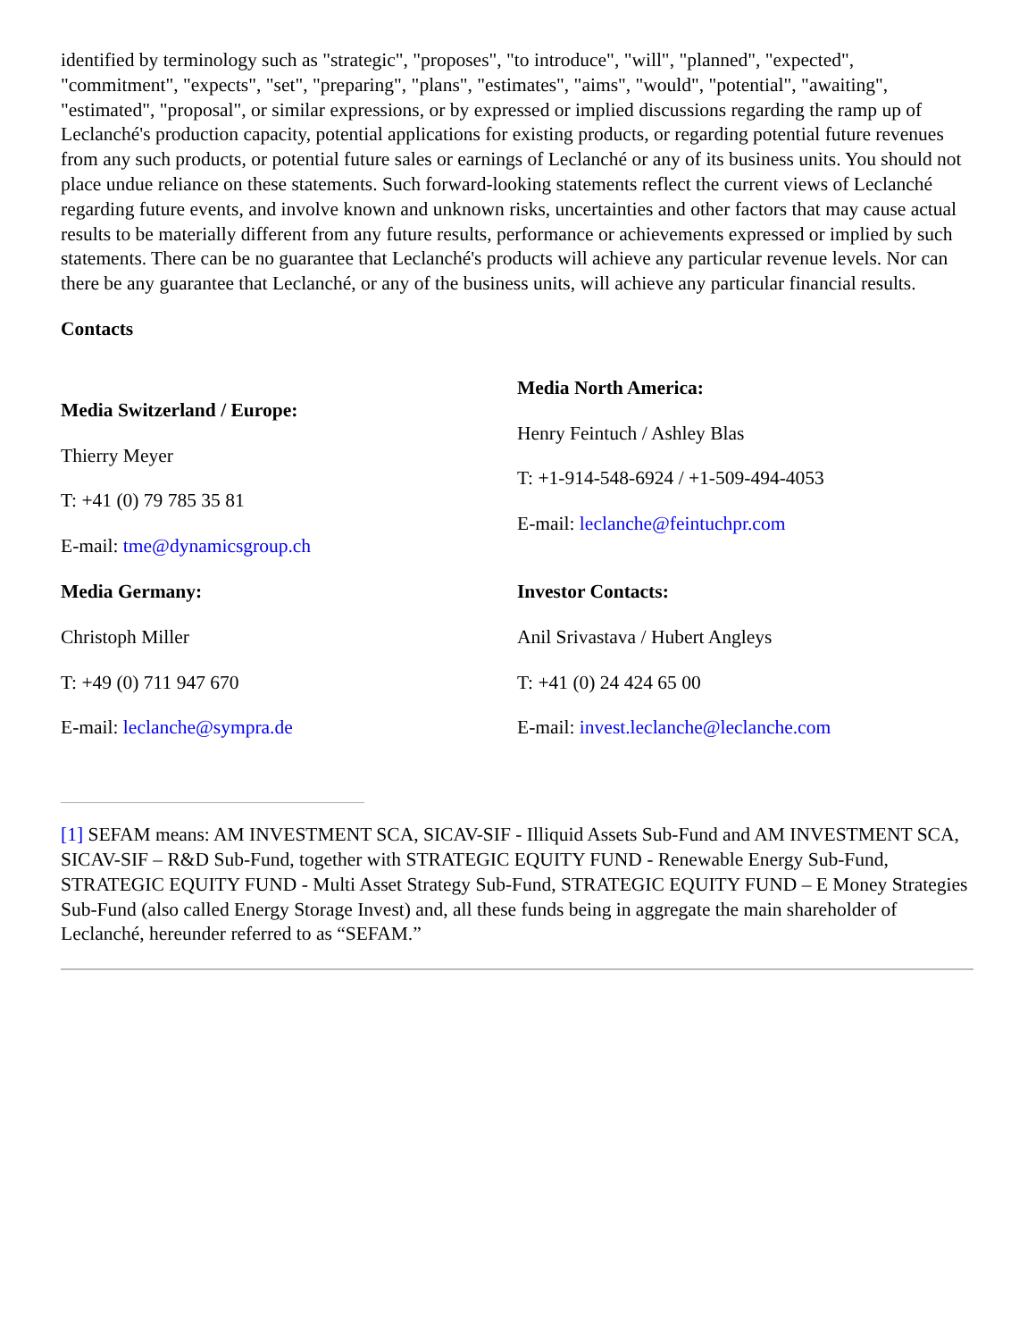identified by terminology such as "strategic", "proposes", "to introduce", "will", "planned", "expected", "commitment", "expects", "set", "preparing", "plans", "estimates", "aims", "would", "potential", "awaiting", "estimated", "proposal", or similar expressions, or by expressed or implied discussions regarding the ramp up of Leclanché's production capacity, potential applications for existing products, or regarding potential future revenues from any such products, or potential future sales or earnings of Leclanché or any of its business units. You should not place undue reliance on these statements. Such forward-looking statements reflect the current views of Leclanché regarding future events, and involve known and unknown risks, uncertainties and other factors that may cause actual results to be materially different from any future results, performance or achievements expressed or implied by such statements. There can be no guarantee that Leclanché's products will achieve any particular revenue levels. Nor can there be any guarantee that Leclanché, or any of the business units, will achieve any particular financial results.
Contacts
| Media Switzerland / Europe: Thierry Meyer T: +41 (0) 79 785 35 81 E-mail: tme@dynamicsgroup.ch | Media North America: Henry Feintuch / Ashley Blas T: +1-914-548-6924 / +1-509-494-4053 E-mail: leclanche@feintuchpr.com |
| Media Germany: Christoph Miller T: +49 (0) 711 947 670 E-mail: leclanche@sympra.de | Investor Contacts: Anil Srivastava / Hubert Angleys T: +41 (0) 24 424 65 00 E-mail: invest.leclanche@leclanche.com |
[1] SEFAM means: AM INVESTMENT SCA, SICAV-SIF - Illiquid Assets Sub-Fund and AM INVESTMENT SCA, SICAV-SIF – R&D Sub-Fund, together with STRATEGIC EQUITY FUND - Renewable Energy Sub-Fund, STRATEGIC EQUITY FUND - Multi Asset Strategy Sub-Fund, STRATEGIC EQUITY FUND – E Money Strategies Sub-Fund (also called Energy Storage Invest) and, all these funds being in aggregate the main shareholder of Leclanché, hereunder referred to as “SEFAM.”